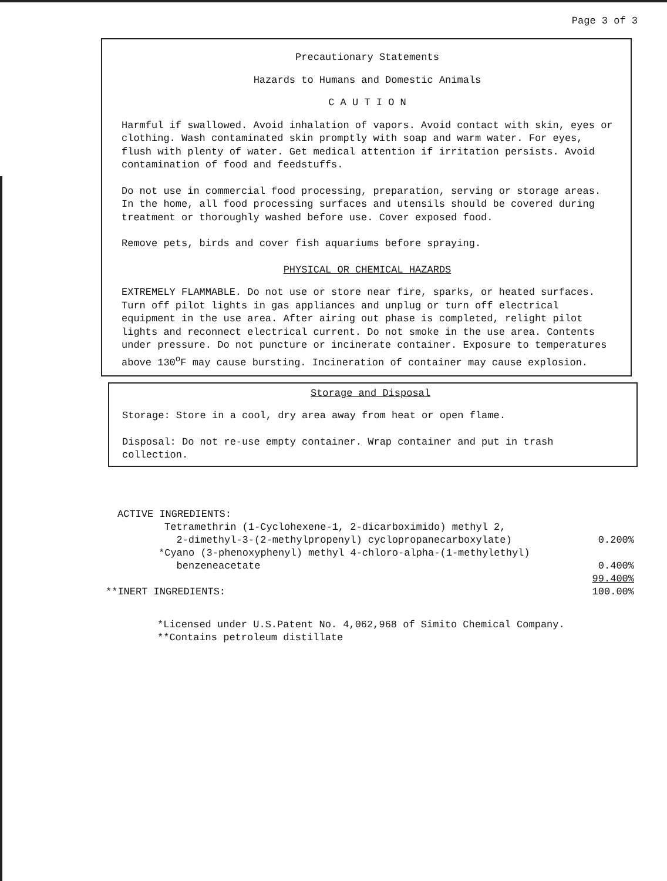Page 3 of 3
Precautionary Statements
Hazards to Humans and Domestic Animals
C A U T I O N
Harmful if swallowed. Avoid inhalation of vapors. Avoid contact with skin, eyes or clothing. Wash contaminated skin promptly with soap and warm water. For eyes, flush with plenty of water. Get medical attention if irritation persists. Avoid contamination of food and feedstuffs.
Do not use in commercial food processing, preparation, serving or storage areas. In the home, all food processing surfaces and utensils should be covered during treatment or thoroughly washed before use. Cover exposed food.
Remove pets, birds and cover fish aquariums before spraying.
PHYSICAL OR CHEMICAL HAZARDS
EXTREMELY FLAMMABLE. Do not use or store near fire, sparks, or heated surfaces. Turn off pilot lights in gas appliances and unplug or turn off electrical equipment in the use area. After airing out phase is completed, relight pilot lights and reconnect electrical current. Do not smoke in the use area. Contents under pressure. Do not puncture or incinerate container. Exposure to temperatures above 130<sup>o</sup>F may cause bursting. Incineration of container may cause explosion.
Storage and Disposal
Storage: Store in a cool, dry area away from heat or open flame.
Disposal: Do not re-use empty container. Wrap container and put in trash collection.
| ACTIVE INGREDIENTS: | |
| Tetramethrin (1-Cyclohexene-1, 2-dicarboximido) methyl 2, 2-dimethyl-3-(2-methylpropenyl) cyclopropanecarboxylate) | 0.200% |
| *Cyano (3-phenoxyphenyl) methyl 4-chloro-alpha-(1-methylethyl) benzeneacetate | 0.400% |
| **INERT INGREDIENTS: | 99.400% 100.00% |
*Licensed under U.S.Patent No. 4,062,968 of Simito Chemical Company.
**Contains petroleum distillate